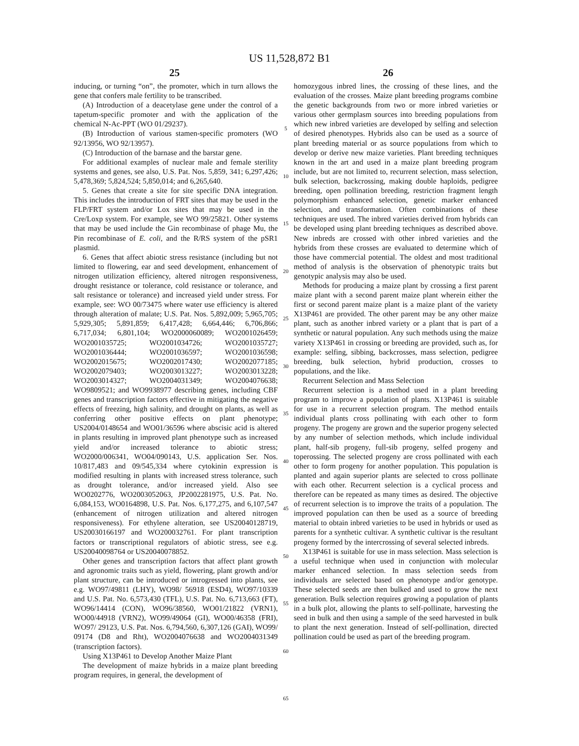US 11,528,872 B1
25 26
inducing, or turning “on”, the promoter, which in turn allows the gene that confers male fertility to be transcribed.
(A) Introduction of a deacetylase gene under the control of a tapetum-specific promoter and with the application of the chemical N-Ac-PPT (WO 01/29237).
(B) Introduction of various stamen-specific promoters (WO 92/13956, WO 92/13957).
(C) Introduction of the barnase and the barstar gene.
For additional examples of nuclear male and female sterility systems and genes, see also, U.S. Pat. Nos. 5,859, 341; 6,297,426; 5,478,369; 5,824,524; 5,850,014; and 6,265,640.
5. Genes that create a site for site specific DNA integration. This includes the introduction of FRT sites that may be used in the FLP/FRT system and/or Lox sites that may be used in the Cre/Loxp system. For example, see WO 99/25821. Other systems that may be used include the Gin recombinase of phage Mu, the Pin recombinase of E. coli, and the R/RS system of the pSR1 plasmid.
6. Genes that affect abiotic stress resistance (including but not limited to flowering, ear and seed development, enhancement of nitrogen utilization efficiency, altered nitrogen responsiveness, drought resistance or tolerance, cold resistance or tolerance, and salt resistance or tolerance) and increased yield under stress. For example, see: WO 00/73475 where water use efficiency is altered through alteration of malate; U.S. Pat. Nos. 5,892,009; 5,965,705; 5,929,305; 5,891,859; 6,417,428; 6,664,446; 6,706,866; 6,717,034; 6,801,104; WO2000060089; WO2001026459; WO2001035725; WO2001034726; WO2001035727; WO2001036444; WO2001036597; WO2001036598; WO2002015675; WO2002017430; WO2002077185; WO2002079403; WO2003013227; WO2003013228; WO2003014327; WO2004031349; WO2004076638; WO9809521; and WO9938977 describing genes, including CBF genes and transcription factors effective in mitigating the negative effects of freezing, high salinity, and drought on plants, as well as conferring other positive effects on plant phenotype; US2004/0148654 and WO01/36596 where abscisic acid is altered in plants resulting in improved plant phenotype such as increased yield and/or increased tolerance to abiotic stress; WO2000/006341, WO04/090143, U.S. application Ser. Nos. 10/817,483 and 09/545,334 where cytokinin expression is modified resulting in plants with increased stress tolerance, such as drought tolerance, and/or increased yield. Also see WO0202776, WO2003052063, JP2002281975, U.S. Pat. No. 6,084,153, WO0164898, U.S. Pat. Nos. 6,177,275, and 6,107,547 (enhancement of nitrogen utilization and altered nitrogen responsiveness). For ethylene alteration, see US20040128719, US20030166197 and WO200032761. For plant transcription factors or transcriptional regulators of abiotic stress, see e.g. US20040098764 or US20040078852.
Other genes and transcription factors that affect plant growth and agronomic traits such as yield, flowering, plant growth and/or plant structure, can be introduced or introgressed into plants, see e.g. WO97/49811 (LHY), WO98/ 56918 (ESD4), WO97/10339 and U.S. Pat. No. 6,573,430 (TFL), U.S. Pat. No. 6,713,663 (FT), WO96/14414 (CON), WO96/38560, WO01/21822 (VRN1), WO00/44918 (VRN2), WO99/49064 (GI), WO00/46358 (FRI), WO97/ 29123, U.S. Pat. Nos. 6,794,560, 6,307,126 (GAI), WO99/ 09174 (D8 and Rht), WO2004076638 and WO2004031349 (transcription factors).
Using X13P461 to Develop Another Maize Plant
The development of maize hybrids in a maize plant breeding program requires, in general, the development of
5
10
15
20
25
30
35
40
45
50
55
60
65
homozygous inbred lines, the crossing of these lines, and the evaluation of the crosses. Maize plant breeding programs combine the genetic backgrounds from two or more inbred varieties or various other germplasm sources into breeding populations from which new inbred varieties are developed by selfing and selection of desired phenotypes. Hybrids also can be used as a source of plant breeding material or as source populations from which to develop or derive new maize varieties. Plant breeding techniques known in the art and used in a maize plant breeding program include, but are not limited to, recurrent selection, mass selection, bulk selection, backcrossing, making double haploids, pedigree breeding, open pollination breeding, restriction fragment length polymorphism enhanced selection, genetic marker enhanced selection, and transformation. Often combinations of these techniques are used. The inbred varieties derived from hybrids can be developed using plant breeding techniques as described above. New inbreds are crossed with other inbred varieties and the hybrids from these crosses are evaluated to determine which of those have commercial potential. The oldest and most traditional method of analysis is the observation of phenotypic traits but genotypic analysis may also be used.
Methods for producing a maize plant by crossing a first parent maize plant with a second parent maize plant wherein either the first or second parent maize plant is a maize plant of the variety X13P461 are provided. The other parent may be any other maize plant, such as another inbred variety or a plant that is part of a synthetic or natural population. Any such methods using the maize variety X13P461 in crossing or breeding are provided, such as, for example: selfing, sibbing, backcrosses, mass selection, pedigree breeding, bulk selection, hybrid production, crosses to populations, and the like.
Recurrent Selection and Mass Selection
Recurrent selection is a method used in a plant breeding program to improve a population of plants. X13P461 is suitable for use in a recurrent selection program. The method entails individual plants cross pollinating with each other to form progeny. The progeny are grown and the superior progeny selected by any number of selection methods, which include individual plant, half-sib progeny, full-sib progeny, selfed progeny and toperossing. The selected progeny are cross pollinated with each other to form progeny for another population. This population is planted and again superior plants are selected to cross pollinate with each other. Recurrent selection is a cyclical process and therefore can be repeated as many times as desired. The objective of recurrent selection is to improve the traits of a population. The improved population can then be used as a source of breeding material to obtain inbred varieties to be used in hybrids or used as parents for a synthetic cultivar. A synthetic cultivar is the resultant progeny formed by the intercrossing of several selected inbreds.
X13P461 is suitable for use in mass selection. Mass selection is a useful technique when used in conjunction with molecular marker enhanced selection. In mass selection seeds from individuals are selected based on phenotype and/or genotype. These selected seeds are then bulked and used to grow the next generation. Bulk selection requires growing a population of plants in a bulk plot, allowing the plants to self-pollinate, harvesting the seed in bulk and then using a sample of the seed harvested in bulk to plant the next generation. Instead of self-pollination, directed pollination could be used as part of the breeding program.